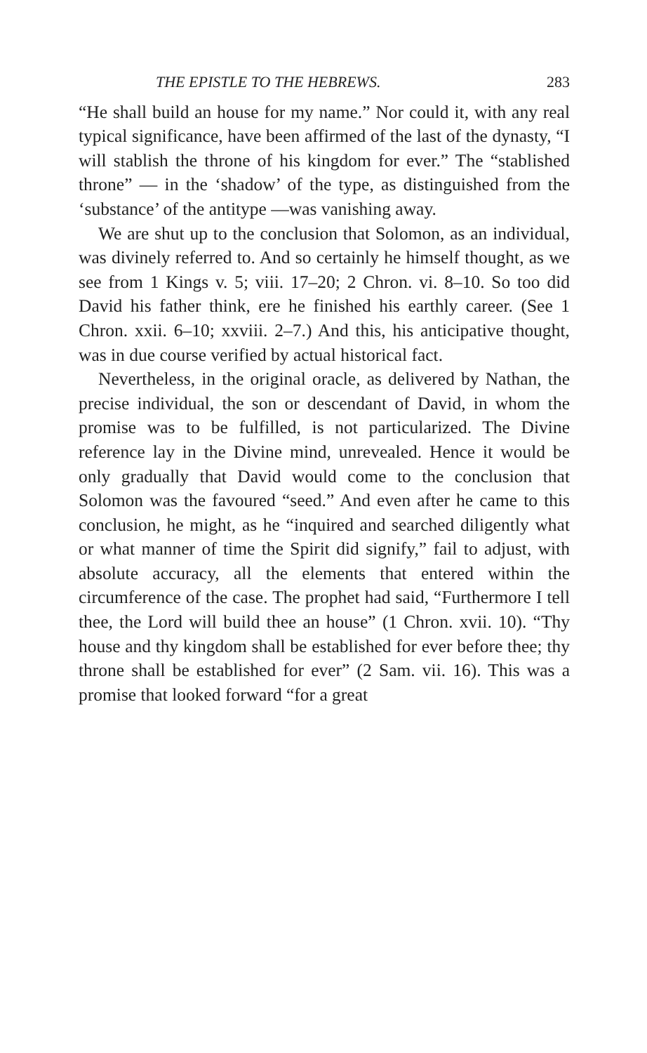THE EPISTLE TO THE HEBREWS. 283
“He shall build an house for my name.” Nor could it, with any real typical significance, have been affirmed of the last of the dynasty, “I will stablish the throne of his kingdom for ever.” The “stablished throne” — in the ‘shadow’ of the type, as distinguished from the ‘substance’ of the antitype —was vanishing away.
We are shut up to the conclusion that Solomon, as an individual, was divinely referred to. And so certainly he himself thought, as we see from 1 Kings v. 5; viii. 17–20; 2 Chron. vi. 8–10. So too did David his father think, ere he finished his earthly career. (See 1 Chron. xxii. 6–10; xxviii. 2–7.) And this, his anticipative thought, was in due course verified by actual historical fact.
Nevertheless, in the original oracle, as delivered by Nathan, the precise individual, the son or descendant of David, in whom the promise was to be fulfilled, is not particularized. The Divine reference lay in the Divine mind, unrevealed. Hence it would be only gradually that David would come to the conclusion that Solomon was the favoured “seed.” And even after he came to this conclusion, he might, as he “inquired and searched diligently what or what manner of time the Spirit did signify,” fail to adjust, with absolute accuracy, all the elements that entered within the circumference of the case. The prophet had said, “Furthermore I tell thee, the Lord will build thee an house” (1 Chron. xvii. 10). “Thy house and thy kingdom shall be established for ever before thee; thy throne shall be established for ever” (2 Sam. vii. 16). This was a promise that looked forward “for a great